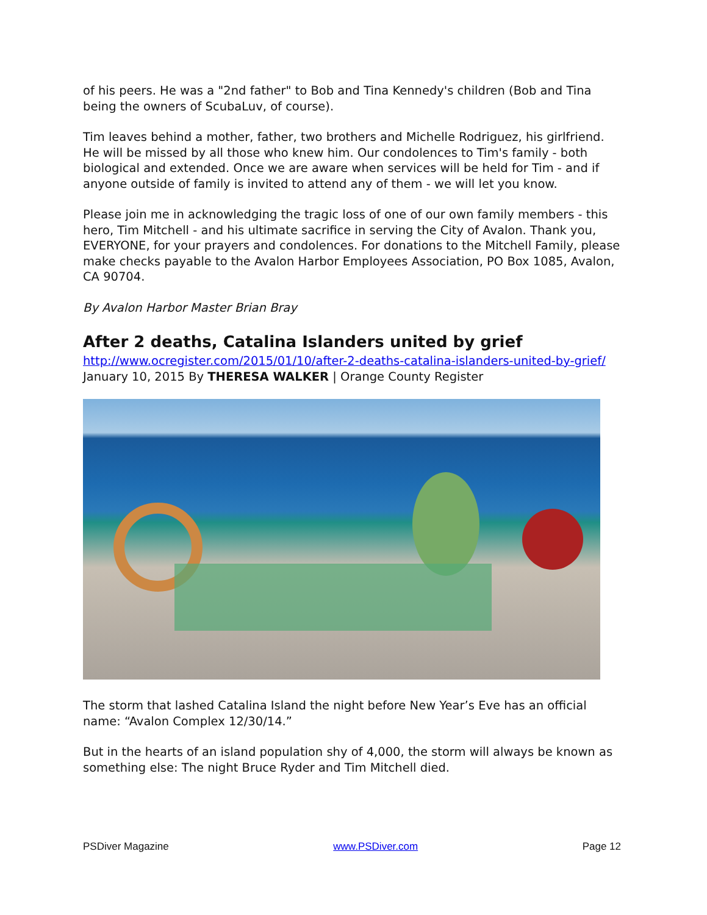of his peers. He was a "2nd father" to Bob and Tina Kennedy's children (Bob and Tina being the owners of ScubaLuv, of course).
Tim leaves behind a mother, father, two brothers and Michelle Rodriguez, his girlfriend. He will be missed by all those who knew him. Our condolences to Tim's family - both biological and extended. Once we are aware when services will be held for Tim - and if anyone outside of family is invited to attend any of them - we will let you know.
Please join me in acknowledging the tragic loss of one of our own family members - this hero, Tim Mitchell - and his ultimate sacrifice in serving the City of Avalon. Thank you, EVERYONE, for your prayers and condolences. For donations to the Mitchell Family, please make checks payable to the Avalon Harbor Employees Association, PO Box 1085, Avalon, CA 90704.
By Avalon Harbor Master Brian Bray
After 2 deaths, Catalina Islanders united by grief
http://www.ocregister.com/2015/01/10/after-2-deaths-catalina-islanders-united-by-grief/
January 10, 2015 By THERESA WALKER | Orange County Register
The storm that lashed Catalina Island the night before New Year’s Eve has an official name: “Avalon Complex 12/30/14.”
But in the hearts of an island population shy of 4,000, the storm will always be known as something else: The night Bruce Ryder and Tim Mitchell died.
PSDiver Magazine www.PSDiver.com Page 12